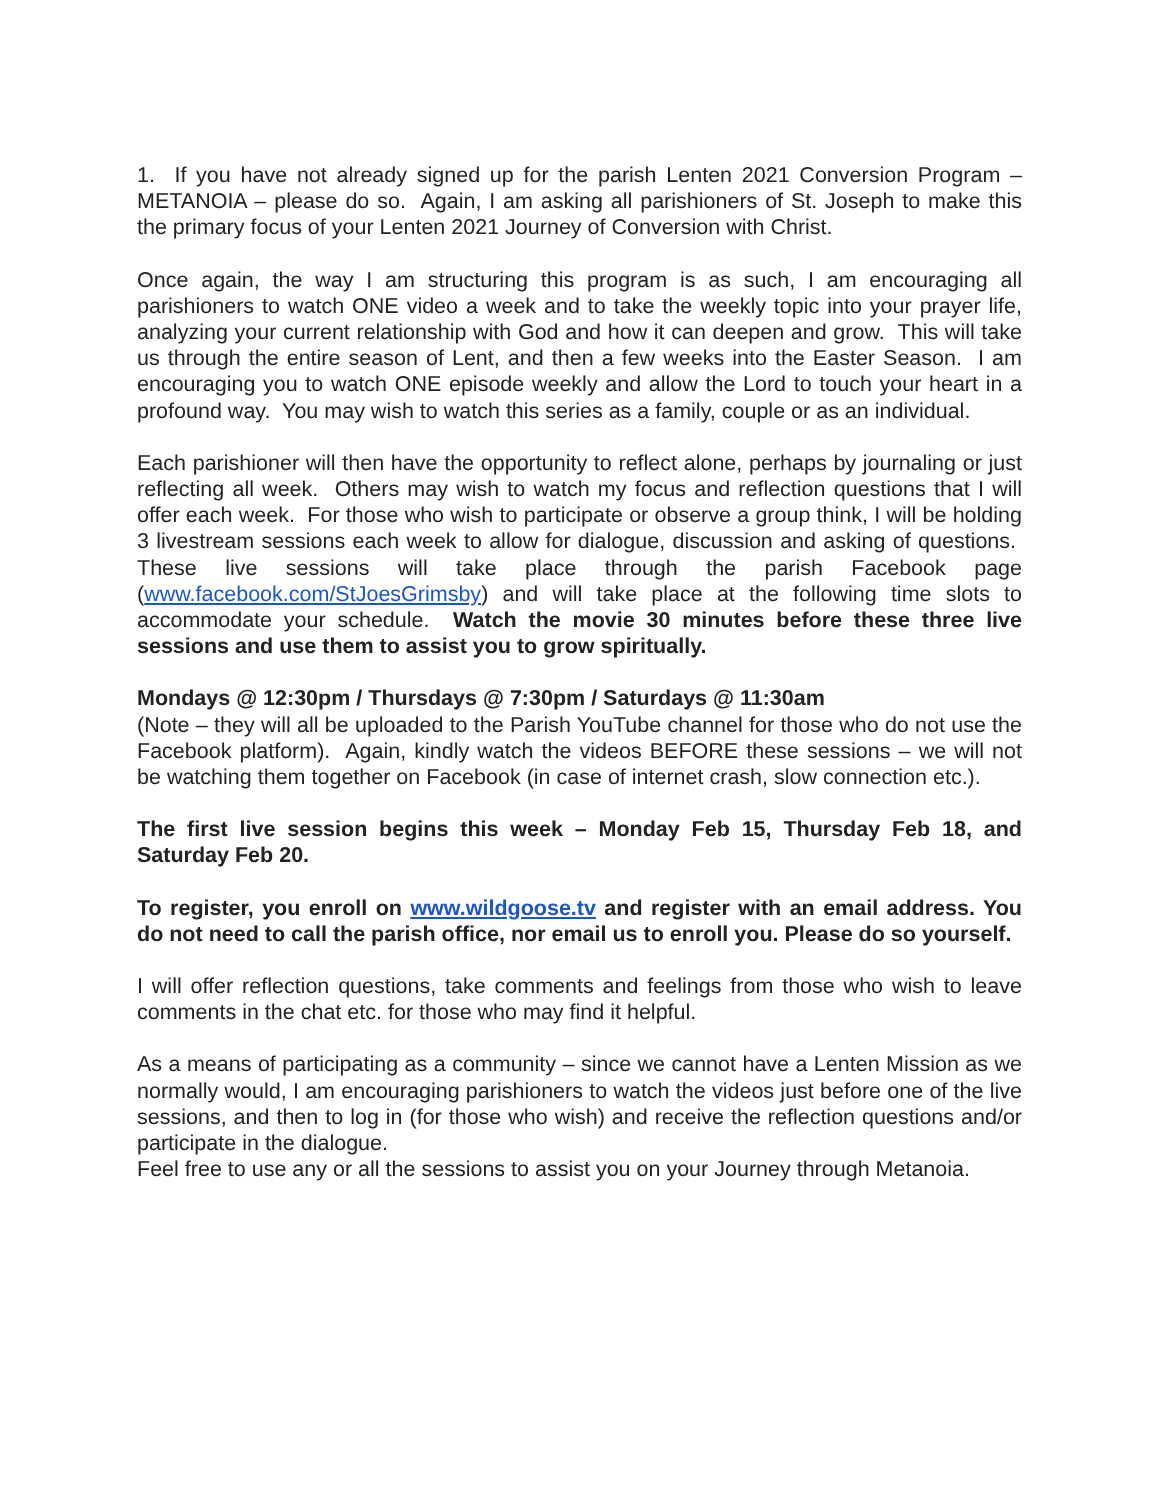1. If you have not already signed up for the parish Lenten 2021 Conversion Program – METANOIA – please do so. Again, I am asking all parishioners of St. Joseph to make this the primary focus of your Lenten 2021 Journey of Conversion with Christ.
Once again, the way I am structuring this program is as such, I am encouraging all parishioners to watch ONE video a week and to take the weekly topic into your prayer life, analyzing your current relationship with God and how it can deepen and grow. This will take us through the entire season of Lent, and then a few weeks into the Easter Season. I am encouraging you to watch ONE episode weekly and allow the Lord to touch your heart in a profound way. You may wish to watch this series as a family, couple or as an individual.
Each parishioner will then have the opportunity to reflect alone, perhaps by journaling or just reflecting all week. Others may wish to watch my focus and reflection questions that I will offer each week. For those who wish to participate or observe a group think, I will be holding 3 livestream sessions each week to allow for dialogue, discussion and asking of questions. These live sessions will take place through the parish Facebook page (www.facebook.com/StJoesGrimsby) and will take place at the following time slots to accommodate your schedule. Watch the movie 30 minutes before these three live sessions and use them to assist you to grow spiritually.
Mondays @ 12:30pm / Thursdays @ 7:30pm / Saturdays @ 11:30am
(Note – they will all be uploaded to the Parish YouTube channel for those who do not use the Facebook platform). Again, kindly watch the videos BEFORE these sessions – we will not be watching them together on Facebook (in case of internet crash, slow connection etc.).
The first live session begins this week – Monday Feb 15, Thursday Feb 18, and Saturday Feb 20.
To register, you enroll on www.wildgoose.tv and register with an email address. You do not need to call the parish office, nor email us to enroll you. Please do so yourself.
I will offer reflection questions, take comments and feelings from those who wish to leave comments in the chat etc. for those who may find it helpful.
As a means of participating as a community – since we cannot have a Lenten Mission as we normally would, I am encouraging parishioners to watch the videos just before one of the live sessions, and then to log in (for those who wish) and receive the reflection questions and/or participate in the dialogue.
Feel free to use any or all the sessions to assist you on your Journey through Metanoia.